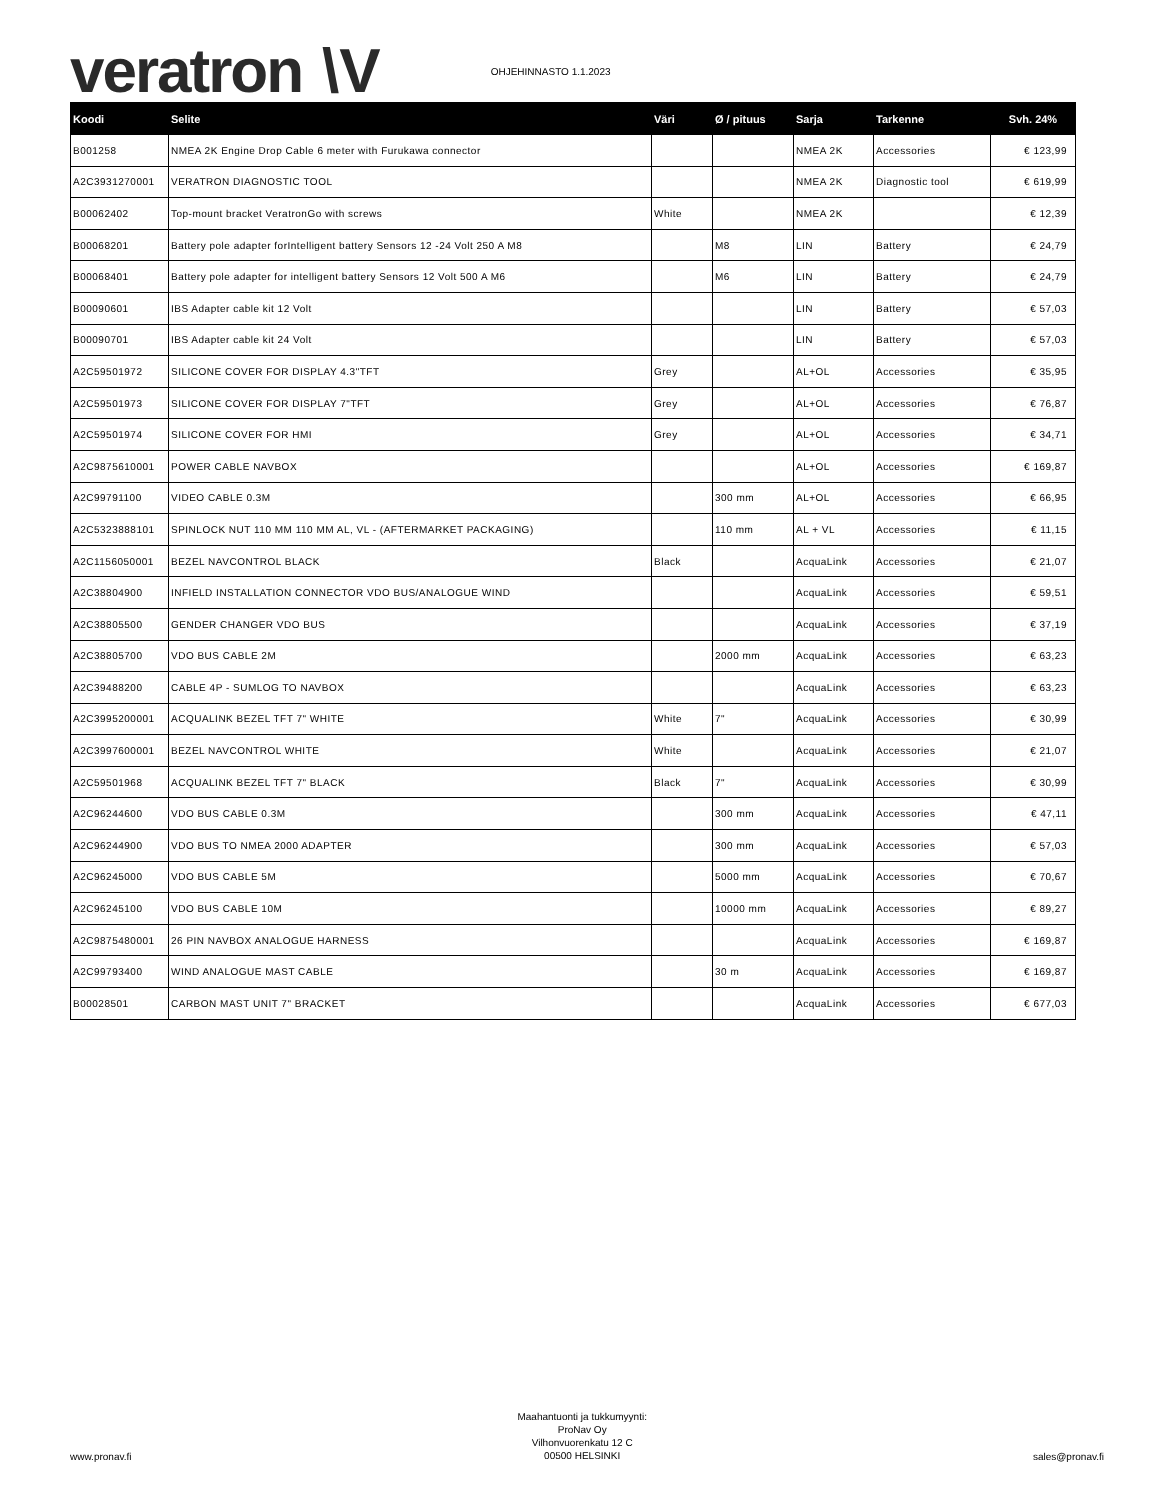veratron
\V
OHJEHINNASTO 1.1.2023
| Koodi | Selite | Väri | Ø / pituus | Sarja | Tarkenne | Svh. 24% |
| --- | --- | --- | --- | --- | --- | --- |
| B001258 | NMEA 2K Engine Drop Cable 6 meter with Furukawa connector | | | NMEA 2K | Accessories | € 123,99 |
| A2C3931270001 | VERATRON DIAGNOSTIC TOOL | | | NMEA 2K | Diagnostic tool | € 619,99 |
| B00062402 | Top-mount bracket VeratronGo with screws | White | | NMEA 2K | | € 12,39 |
| B00068201 | Battery pole adapter forIntelligent battery Sensors 12 -24 Volt 250 A M8 | | M8 | LIN | Battery | € 24,79 |
| B00068401 | Battery pole adapter for intelligent battery Sensors 12 Volt 500 A M6 | | M6 | LIN | Battery | € 24,79 |
| B00090601 | IBS Adapter cable kit 12 Volt | | | LIN | Battery | € 57,03 |
| B00090701 | IBS Adapter cable kit 24 Volt | | | LIN | Battery | € 57,03 |
| A2C59501972 | SILICONE COVER FOR DISPLAY 4.3"TFT | Grey | | AL+OL | Accessories | € 35,95 |
| A2C59501973 | SILICONE COVER FOR DISPLAY 7"TFT | Grey | | AL+OL | Accessories | € 76,87 |
| A2C59501974 | SILICONE COVER FOR HMI | Grey | | AL+OL | Accessories | € 34,71 |
| A2C9875610001 | POWER CABLE NAVBOX | | | AL+OL | Accessories | € 169,87 |
| A2C99791100 | VIDEO CABLE 0.3M | | 300 mm | AL+OL | Accessories | € 66,95 |
| A2C5323888101 | SPINLOCK NUT 110 MM 110 MM AL, VL - (AFTERMARKET PACKAGING) | | 110 mm | AL + VL | Accessories | € 11,15 |
| A2C1156050001 | BEZEL NAVCONTROL BLACK | Black | | AcquaLink | Accessories | € 21,07 |
| A2C38804900 | INFIELD INSTALLATION CONNECTOR VDO BUS/ANALOGUE WIND | | | AcquaLink | Accessories | € 59,51 |
| A2C38805500 | GENDER CHANGER VDO BUS | | | AcquaLink | Accessories | € 37,19 |
| A2C38805700 | VDO BUS CABLE 2M | | 2000 mm | AcquaLink | Accessories | € 63,23 |
| A2C39488200 | CABLE 4P - SUMLOG TO NAVBOX | | | AcquaLink | Accessories | € 63,23 |
| A2C3995200001 | ACQUALINK BEZEL TFT 7" WHITE | White | 7" | AcquaLink | Accessories | € 30,99 |
| A2C3997600001 | BEZEL NAVCONTROL WHITE | White | | AcquaLink | Accessories | € 21,07 |
| A2C59501968 | ACQUALINK BEZEL TFT 7" BLACK | Black | 7" | AcquaLink | Accessories | € 30,99 |
| A2C96244600 | VDO BUS CABLE 0.3M | | 300 mm | AcquaLink | Accessories | € 47,11 |
| A2C96244900 | VDO BUS TO NMEA 2000 ADAPTER | | 300 mm | AcquaLink | Accessories | € 57,03 |
| A2C96245000 | VDO BUS CABLE 5M | | 5000 mm | AcquaLink | Accessories | € 70,67 |
| A2C96245100 | VDO BUS CABLE 10M | | 10000 mm | AcquaLink | Accessories | € 89,27 |
| A2C9875480001 | 26 PIN NAVBOX ANALOGUE HARNESS | | | AcquaLink | Accessories | € 169,87 |
| A2C99793400 | WIND ANALOGUE MAST CABLE | | 30 m | AcquaLink | Accessories | € 169,87 |
| B00028501 | CARBON MAST UNIT 7" BRACKET | | | AcquaLink | Accessories | € 677,03 |
www.pronav.fi
Maahantuonti ja tukkumyynti:
ProNav Oy
Vilhonvuorenkatu 12 C
00500 HELSINKI
sales@pronav.fi